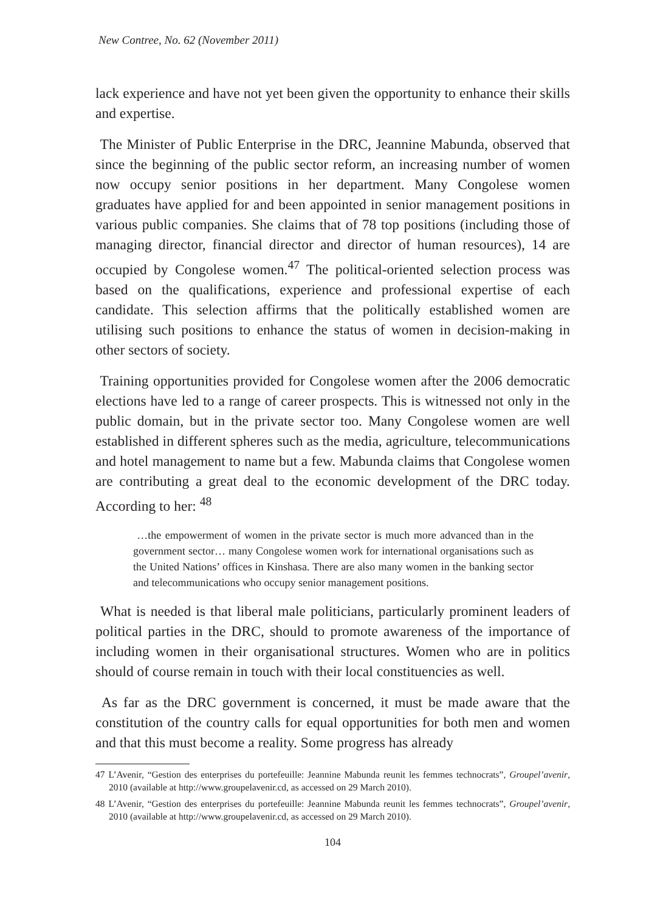New Contree, No. 62 (November 2011)
lack experience and have not yet been given the opportunity to enhance their skills and expertise.
The Minister of Public Enterprise in the DRC, Jeannine Mabunda, observed that since the beginning of the public sector reform, an increasing number of women now occupy senior positions in her department. Many Congolese women graduates have applied for and been appointed in senior management positions in various public companies. She claims that of 78 top positions (including those of managing director, financial director and director of human resources), 14 are occupied by Congolese women.<sup>47</sup> The political-oriented selection process was based on the qualifications, experience and professional expertise of each candidate. This selection affirms that the politically established women are utilising such positions to enhance the status of women in decision-making in other sectors of society.
Training opportunities provided for Congolese women after the 2006 democratic elections have led to a range of career prospects. This is witnessed not only in the public domain, but in the private sector too. Many Congolese women are well established in different spheres such as the media, agriculture, telecommunications and hotel management to name but a few. Mabunda claims that Congolese women are contributing a great deal to the economic development of the DRC today. According to her: <sup>48</sup>
…the empowerment of women in the private sector is much more advanced than in the government sector… many Congolese women work for international organisations such as the United Nations’ offices in Kinshasa. There are also many women in the banking sector and telecommunications who occupy senior management positions.
What is needed is that liberal male politicians, particularly prominent leaders of political parties in the DRC, should to promote awareness of the importance of including women in their organisational structures. Women who are in politics should of course remain in touch with their local constituencies as well.
As far as the DRC government is concerned, it must be made aware that the constitution of the country calls for equal opportunities for both men and women and that this must become a reality. Some progress has already
47 L’Avenir, “Gestion des enterprises du portefeuille: Jeannine Mabunda reunit les femmes technocrats”, Groupel’avenir, 2010 (available at http://www.groupelavenir.cd, as accessed on 29 March 2010).
48 L’Avenir, “Gestion des enterprises du portefeuille: Jeannine Mabunda reunit les femmes technocrats”, Groupel’avenir, 2010 (available at http://www.groupelavenir.cd, as accessed on 29 March 2010).
104